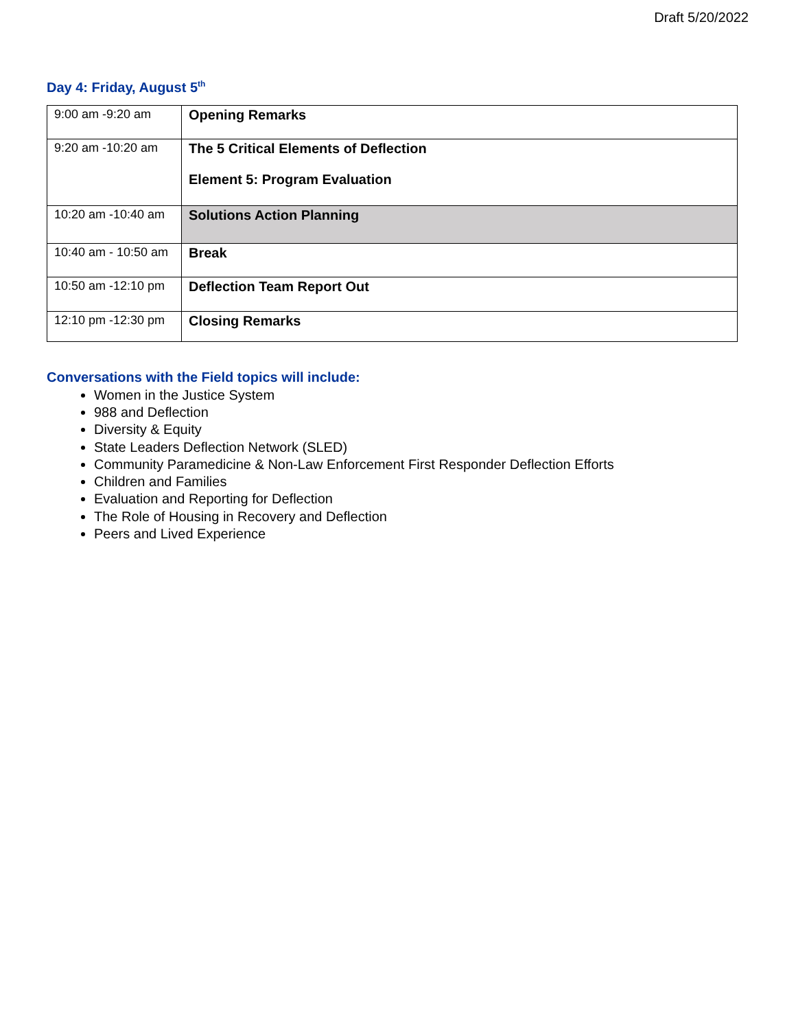Draft 5/20/2022
Day 4: Friday, August 5<sup>th</sup>
| 9:00 am -9:20 am | Opening Remarks |
| 9:20 am -10:20 am | The 5 Critical Elements of Deflection Element 5: Program Evaluation |
| 10:20 am -10:40 am | Solutions Action Planning |
| 10:40 am - 10:50 am | Break |
| 10:50 am -12:10 pm | Deflection Team Report Out |
| 12:10 pm -12:30 pm | Closing Remarks |
Conversations with the Field topics will include:
Women in the Justice System
988 and Deflection
Diversity & Equity
State Leaders Deflection Network (SLED)
Community Paramedicine & Non-Law Enforcement First Responder Deflection Efforts
Children and Families
Evaluation and Reporting for Deflection
The Role of Housing in Recovery and Deflection
Peers and Lived Experience